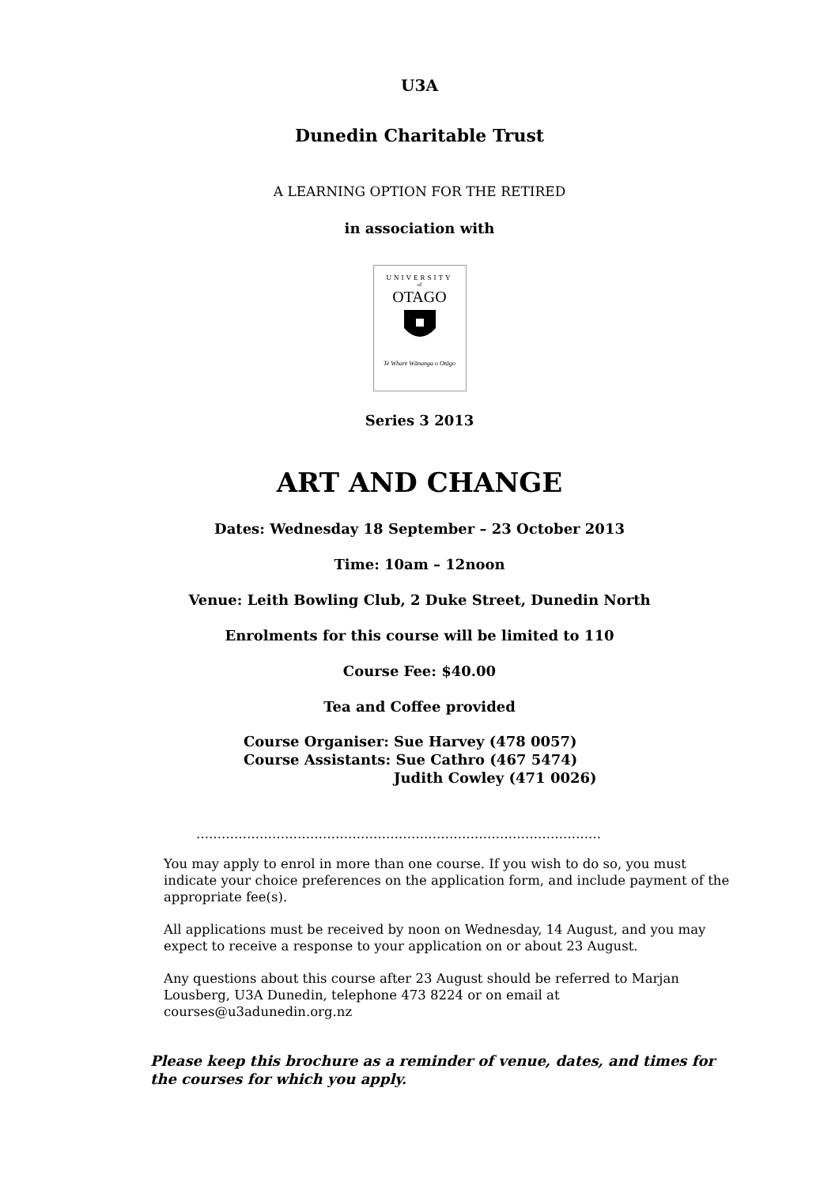U3A
Dunedin Charitable Trust
A LEARNING OPTION FOR THE RETIRED
in association with
UNIVERSITY
of
OTAGO
Te Whare Wānanga o Otāgo
Series 3 2013
ART AND CHANGE
Dates: Wednesday 18 September – 23 October 2013
Time: 10am – 12noon
Venue: Leith Bowling Club, 2 Duke Street, Dunedin North
Enrolments for this course will be limited to 110
Course Fee: $40.00
Tea and Coffee provided
Course Organiser: Sue Harvey (478 0057)
Course Assistants: Sue Cathro (467 5474)
Judith Cowley (471 0026)
……………………………………………………………………………………
You may apply to enrol in more than one course. If you wish to do so, you must indicate your choice preferences on the application form, and include payment of the appropriate fee(s).
All applications must be received by noon on Wednesday, 14 August, and you may expect to receive a response to your application on or about 23 August.
Any questions about this course after 23 August should be referred to Marjan Lousberg, U3A Dunedin, telephone 473 8224 or on email at courses@u3adunedin.org.nz
Please keep this brochure as a reminder of venue, dates, and times for the courses for which you apply.